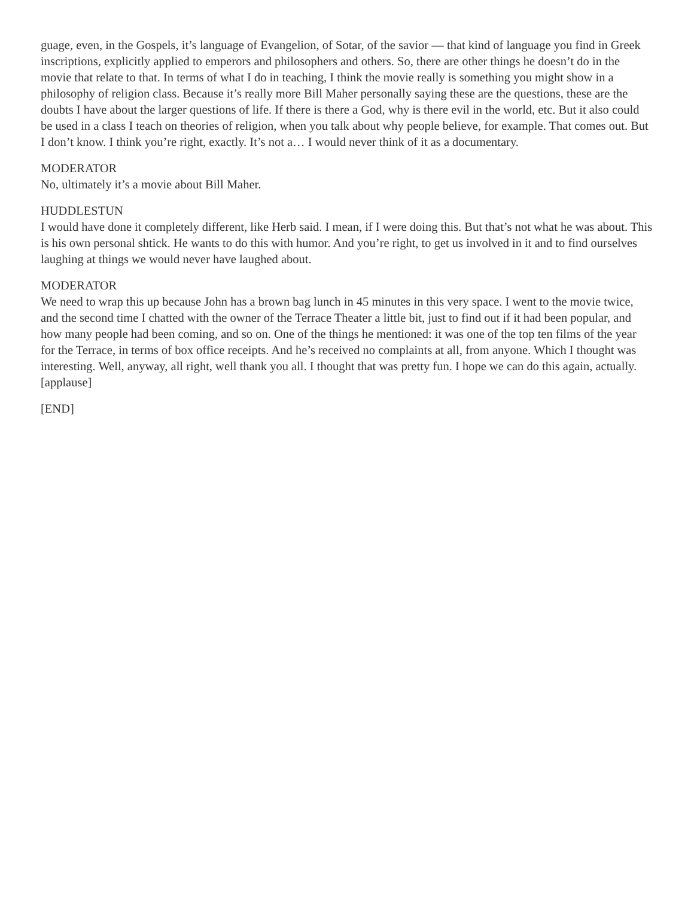guage, even, in the Gospels, it’s language of Evangelion, of Sotar, of the savior — that kind of language you find in Greek inscriptions, explicitly applied to emperors and philosophers and others. So, there are other things he doesn’t do in the movie that relate to that. In terms of what I do in teaching, I think the movie really is something you might show in a philosophy of religion class. Because it’s really more Bill Maher personally saying these are the questions, these are the doubts I have about the larger questions of life. If there is there a God, why is there evil in the world, etc. But it also could be used in a class I teach on theories of religion, when you talk about why people believe, for example. That comes out. But I don’t know. I think you’re right, exactly. It’s not a… I would never think of it as a documentary.
MODERATOR
No, ultimately it’s a movie about Bill Maher.
HUDDLESTUN
I would have done it completely different, like Herb said. I mean, if I were doing this. But that’s not what he was about. This is his own personal shtick. He wants to do this with humor. And you’re right, to get us involved in it and to find ourselves laughing at things we would never have laughed about.
MODERATOR
We need to wrap this up because John has a brown bag lunch in 45 minutes in this very space. I went to the movie twice, and the second time I chatted with the owner of the Terrace Theater a little bit, just to find out if it had been popular, and how many people had been coming, and so on. One of the things he mentioned: it was one of the top ten films of the year for the Terrace, in terms of box office receipts. And he’s received no complaints at all, from anyone. Which I thought was interesting. Well, anyway, all right, well thank you all. I thought that was pretty fun. I hope we can do this again, actually. [applause]
[END]